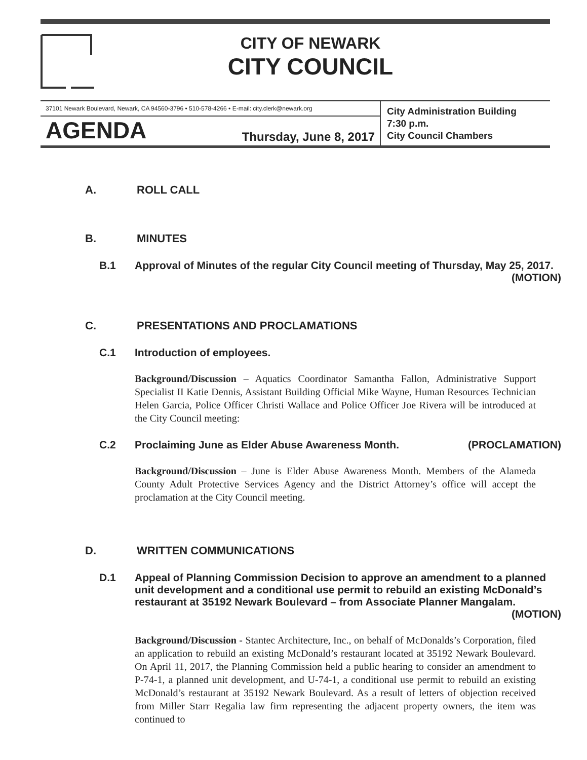CITY OF NEWARK
CITY COUNCIL
37101 Newark Boulevard, Newark, CA 94560-3796 • 510-578-4266 • E-mail: city.clerk@newark.org
AGENDA Thursday, June 8, 2017
City Administration Building
7:30 p.m.
City Council Chambers
A. ROLL CALL
B. MINUTES
B.1 Approval of Minutes of the regular City Council meeting of Thursday, May 25, 2017. (MOTION)
C. PRESENTATIONS AND PROCLAMATIONS
C.1 Introduction of employees.
Background/Discussion – Aquatics Coordinator Samantha Fallon, Administrative Support Specialist II Katie Dennis, Assistant Building Official Mike Wayne, Human Resources Technician Helen Garcia, Police Officer Christi Wallace and Police Officer Joe Rivera will be introduced at the City Council meeting:
C.2 Proclaiming June as Elder Abuse Awareness Month. (PROCLAMATION)
Background/Discussion – June is Elder Abuse Awareness Month. Members of the Alameda County Adult Protective Services Agency and the District Attorney’s office will accept the proclamation at the City Council meeting.
D. WRITTEN COMMUNICATIONS
D.1 Appeal of Planning Commission Decision to approve an amendment to a planned unit development and a conditional use permit to rebuild an existing McDonald’s restaurant at 35192 Newark Boulevard – from Associate Planner Mangalam. (MOTION)
Background/Discussion - Stantec Architecture, Inc., on behalf of McDonalds’s Corporation, filed an application to rebuild an existing McDonald’s restaurant located at 35192 Newark Boulevard. On April 11, 2017, the Planning Commission held a public hearing to consider an amendment to P-74-1, a planned unit development, and U-74-1, a conditional use permit to rebuild an existing McDonald’s restaurant at 35192 Newark Boulevard. As a result of letters of objection received from Miller Starr Regalia law firm representing the adjacent property owners, the item was continued to